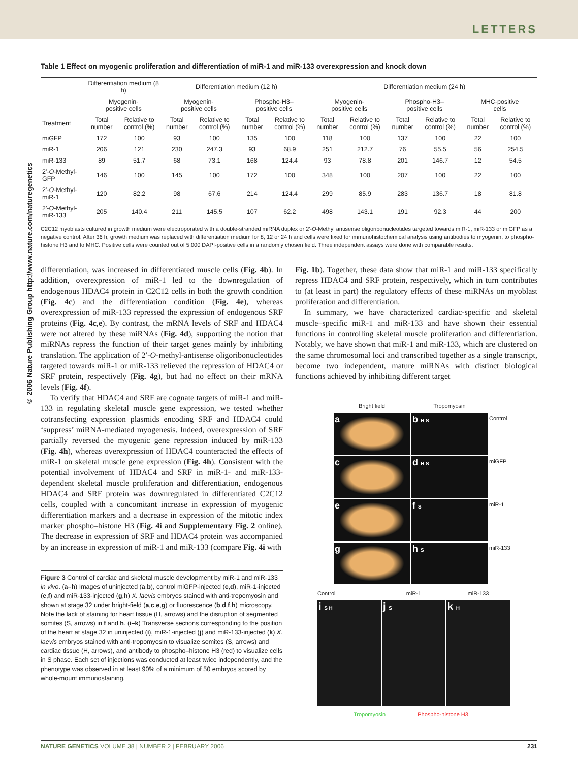LETTERS
© 2006 Nature Publishing Group http://www.nature.com/naturegenetics
Table 1 Effect on myogenic proliferation and differentiation of miR-1 and miR-133 overexpression and knock down
| | Differentiation medium (8 h) | | Differentiation medium (12 h) | | | | Differentiation medium (24 h) | | | | | |
| --- | --- | --- | --- | --- | --- | --- | --- | --- | --- | --- | --- | --- |
| | Myogenin- positive cells | | Myogenin- positive cells | | Phospho-H3– positive cells | | Myogenin- positive cells | | Phospho-H3– positive cells | | MHC-positive cells | |
| Treatment | Total number | Relative to control (%) | Total number | Relative to control (%) | Total number | Relative to control (%) | Total number | Relative to control (%) | Total number | Relative to control (%) | Total number | Relative to control (%) |
| miGFP | 172 | 100 | 93 | 100 | 135 | 100 | 118 | 100 | 137 | 100 | 22 | 100 |
| miR-1 | 206 | 121 | 230 | 247.3 | 93 | 68.9 | 251 | 212.7 | 76 | 55.5 | 56 | 254.5 |
| miR-133 | 89 | 51.7 | 68 | 73.1 | 168 | 124.4 | 93 | 78.8 | 201 | 146.7 | 12 | 54.5 |
| 2′- O -Methyl-GFP | 146 | 100 | 145 | 100 | 172 | 100 | 348 | 100 | 207 | 100 | 22 | 100 |
| 2′- O -Methyl-miR-1 | 120 | 82.2 | 98 | 67.6 | 214 | 124.4 | 299 | 85.9 | 283 | 136.7 | 18 | 81.8 |
| 2′- O -Methyl-miR-133 | 205 | 140.4 | 211 | 145.5 | 107 | 62.2 | 498 | 143.1 | 191 | 92.3 | 44 | 200 |
C2C12 myoblasts cultured in growth medium were electroporated with a double-stranded miRNA duplex or 2′-O-Methyl antisense oligoribonucleotides targeted towards miR-1, miR-133 or miGFP as a negative control. After 36 h, growth medium was replaced with differentiation medium for 8, 12 or 24 h and cells were fixed for immunohistochemical analysis using antibodies to myogenin, to phospho-histone H3 and to MHC. Positive cells were counted out of 5,000 DAPI-positive cells in a randomly chosen field. Three independent assays were done with comparable results.
differentiation, was increased in differentiated muscle cells (Fig. 4b). In addition, overexpression of miR-1 led to the downregulation of endogenous HDAC4 protein in C2C12 cells in both the growth condition (Fig. 4c) and the differentiation condition (Fig. 4e), whereas overexpression of miR-133 repressed the expression of endogenous SRF proteins (Fig. 4c,e). By contrast, the mRNA levels of SRF and HDAC4 were not altered by these miRNAs (Fig. 4d), supporting the notion that miRNAs repress the function of their target genes mainly by inhibiting translation. The application of 2′-O-methyl-antisense oligoribonucleotides targeted towards miR-1 or miR-133 relieved the repression of HDAC4 or SRF protein, respectively (Fig. 4g), but had no effect on their mRNA levels (Fig. 4f).
To verify that HDAC4 and SRF are cognate targets of miR-1 and miR-133 in regulating skeletal muscle gene expression, we tested whether cotransfecting expression plasmids encoding SRF and HDAC4 could ‘suppress’ miRNA-mediated myogenesis. Indeed, overexpression of SRF partially reversed the myogenic gene repression induced by miR-133 (Fig. 4h), whereas overexpression of HDAC4 counteracted the effects of miR-1 on skeletal muscle gene expression (Fig. 4h). Consistent with the potential involvement of HDAC4 and SRF in miR-1- and miR-133-dependent skeletal muscle proliferation and differentiation, endogenous HDAC4 and SRF protein was downregulated in differentiated C2C12 cells, coupled with a concomitant increase in expression of myogenic differentiation markers and a decrease in expression of the mitotic index marker phospho–histone H3 (Fig. 4i and Supplementary Fig. 2 online). The decrease in expression of SRF and HDAC4 protein was accompanied by an increase in expression of miR-1 and miR-133 (compare Fig. 4i with
Figure 3 Control of cardiac and skeletal muscle development by miR-1 and miR-133 in vivo. (a–h) Images of uninjected (a,b), control miGFP-injected (c,d), miR-1-injected (e,f) and miR-133-injected (g,h) X. laevis embryos stained with anti-tropomyosin and shown at stage 32 under bright-field (a,c,e,g) or fluorescence (b,d,f,h) microscopy. Note the lack of staining for heart tissue (H, arrows) and the disruption of segmented somites (S, arrows) in f and h. (i–k) Transverse sections corresponding to the position of the heart at stage 32 in uninjected (i), miR-1-injected (j) and miR-133-injected (k) X. laevis embryos stained with anti-tropomyosin to visualize somites (S, arrows) and cardiac tissue (H, arrows), and antibody to phospho–histone H3 (red) to visualize cells in S phase. Each set of injections was conducted at least twice independently, and the phenotype was observed in at least 90% of a minimum of 50 embryos scored by whole-mount immunostaining.
Fig. 1b). Together, these data show that miR-1 and miR-133 specifically repress HDAC4 and SRF protein, respectively, which in turn contributes to (at least in part) the regulatory effects of these miRNAs on myoblast proliferation and differentiation.
In summary, we have characterized cardiac-specific and skeletal muscle–specific miR-1 and miR-133 and have shown their essential functions in controlling skeletal muscle proliferation and differentiation. Notably, we have shown that miR-1 and miR-133, which are clustered on the same chromosomal loci and transcribed together as a single transcript, become two independent, mature miRNAs with distinct biological functions achieved by inhibiting different target
Bright field
Tropomyosin
a
b H S
Control
c
d H S
miGFP
e
f S
miR-1
g
h S
miR-133
Control
miR-1
miR-133
i S H
j S
k H
Tropomyosin Phospho-histone H3
NATURE GENETICS VOLUME 38 | NUMBER 2 | FEBRUARY 2006 231